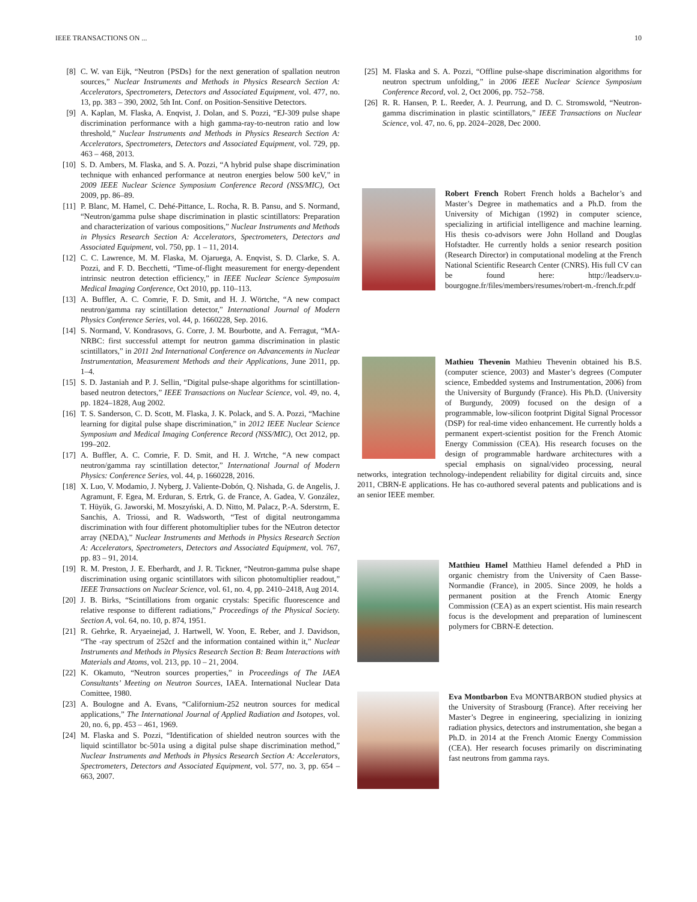IEEE TRANSACTIONS ON ... 10
[8] C. W. van Eijk, “Neutron {PSDs} for the next generation of spallation neutron sources,” Nuclear Instruments and Methods in Physics Research Section A: Accelerators, Spectrometers, Detectors and Associated Equipment, vol. 477, no. 13, pp. 383 – 390, 2002, 5th Int. Conf. on Position-Sensitive Detectors.
[9] A. Kaplan, M. Flaska, A. Enqvist, J. Dolan, and S. Pozzi, “EJ-309 pulse shape discrimination performance with a high gamma-ray-to-neutron ratio and low threshold,” Nuclear Instruments and Methods in Physics Research Section A: Accelerators, Spectrometers, Detectors and Associated Equipment, vol. 729, pp. 463 – 468, 2013.
[10] S. D. Ambers, M. Flaska, and S. A. Pozzi, “A hybrid pulse shape discrimination technique with enhanced performance at neutron energies below 500 keV,” in 2009 IEEE Nuclear Science Symposium Conference Record (NSS/MIC), Oct 2009, pp. 86–89.
[11] P. Blanc, M. Hamel, C. Dehé-Pittance, L. Rocha, R. B. Pansu, and S. Normand, “Neutron/gamma pulse shape discrimination in plastic scintillators: Preparation and characterization of various compositions,” Nuclear Instruments and Methods in Physics Research Section A: Accelerators, Spectrometers, Detectors and Associated Equipment, vol. 750, pp. 1 – 11, 2014.
[12] C. C. Lawrence, M. M. Flaska, M. Ojaruega, A. Enqvist, S. D. Clarke, S. A. Pozzi, and F. D. Becchetti, “Time-of-flight measurement for energy-dependent intrinsic neutron detection efficiency,” in IEEE Nuclear Science Symposuim Medical Imaging Conference, Oct 2010, pp. 110–113.
[13] A. Buffler, A. C. Comrie, F. D. Smit, and H. J. Wörtche, “A new compact neutron/gamma ray scintillation detector,” International Journal of Modern Physics Conference Series, vol. 44, p. 1660228, Sep. 2016.
[14] S. Normand, V. Kondrasovs, G. Corre, J. M. Bourbotte, and A. Ferragut, “MA-NRBC: first successful attempt for neutron gamma discrimination in plastic scintillators,” in 2011 2nd International Conference on Advancements in Nuclear Instrumentation, Measurement Methods and their Applications, June 2011, pp. 1–4.
[15] S. D. Jastaniah and P. J. Sellin, “Digital pulse-shape algorithms for scintillation-based neutron detectors,” IEEE Transactions on Nuclear Science, vol. 49, no. 4, pp. 1824–1828, Aug 2002.
[16] T. S. Sanderson, C. D. Scott, M. Flaska, J. K. Polack, and S. A. Pozzi, “Machine learning for digital pulse shape discrimination,” in 2012 IEEE Nuclear Science Symposium and Medical Imaging Conference Record (NSS/MIC), Oct 2012, pp. 199–202.
[17] A. Buffler, A. C. Comrie, F. D. Smit, and H. J. Wrtche, “A new compact neutron/gamma ray scintillation detector,” International Journal of Modern Physics: Conference Series, vol. 44, p. 1660228, 2016.
[18] X. Luo, V. Modamio, J. Nyberg, J. Valiente-Dobón, Q. Nishada, G. de Angelis, J. Agramunt, F. Egea, M. Erduran, S. Ertrk, G. de France, A. Gadea, V. González, T. Hüyük, G. Jaworski, M. Moszyński, A. D. Nitto, M. Palacz, P.-A. Sderstrm, E. Sanchis, A. Triossi, and R. Wadsworth, “Test of digital neutrongamma discrimination with four different photomultiplier tubes for the NEutron detector array (NEDA),” Nuclear Instruments and Methods in Physics Research Section A: Accelerators, Spectrometers, Detectors and Associated Equipment, vol. 767, pp. 83 – 91, 2014.
[19] R. M. Preston, J. E. Eberhardt, and J. R. Tickner, “Neutron-gamma pulse shape discrimination using organic scintillators with silicon photomultiplier readout,” IEEE Transactions on Nuclear Science, vol. 61, no. 4, pp. 2410–2418, Aug 2014.
[20] J. B. Birks, “Scintillations from organic crystals: Specific fluorescence and relative response to different radiations,” Proceedings of the Physical Society. Section A, vol. 64, no. 10, p. 874, 1951.
[21] R. Gehrke, R. Aryaeinejad, J. Hartwell, W. Yoon, E. Reber, and J. Davidson, “The -ray spectrum of 252cf and the information contained within it,” Nuclear Instruments and Methods in Physics Research Section B: Beam Interactions with Materials and Atoms, vol. 213, pp. 10 – 21, 2004.
[22] K. Okamuto, “Neutron sources properties,” in Proceedings of The IAEA Consultants’ Meeting on Neutron Sources, IAEA. International Nuclear Data Comittee, 1980.
[23] A. Boulogne and A. Evans, “Californium-252 neutron sources for medical applications,” The International Journal of Applied Radiation and Isotopes, vol. 20, no. 6, pp. 453 – 461, 1969.
[24] M. Flaska and S. Pozzi, “Identification of shielded neutron sources with the liquid scintillator bc-501a using a digital pulse shape discrimination method,” Nuclear Instruments and Methods in Physics Research Section A: Accelerators, Spectrometers, Detectors and Associated Equipment, vol. 577, no. 3, pp. 654 – 663, 2007.
[25] M. Flaska and S. A. Pozzi, “Offline pulse-shape discrimination algorithms for neutron spectrum unfolding,” in 2006 IEEE Nuclear Science Symposium Conference Record, vol. 2, Oct 2006, pp. 752–758.
[26] R. R. Hansen, P. L. Reeder, A. J. Peurrung, and D. C. Stromswold, “Neutron-gamma discrimination in plastic scintillators,” IEEE Transactions on Nuclear Science, vol. 47, no. 6, pp. 2024–2028, Dec 2000.
Robert French Robert French holds a Bachelor’s and Master’s Degree in mathematics and a Ph.D. from the University of Michigan (1992) in computer science, specializing in artificial intelligence and machine learning. His thesis co-advisors were John Holland and Douglas Hofstadter. He currently holds a senior research position (Research Director) in computational modeling at the French National Scientific Research Center (CNRS). His full CV can be found here: http://leadserv.u-bourgogne.fr/files/members/resumes/robert-m.-french.fr.pdf
Mathieu Thevenin Mathieu Thevenin obtained his B.S. (computer science, 2003) and Master’s degrees (Computer science, Embedded systems and Instrumentation, 2006) from the University of Burgundy (France). His Ph.D. (University of Burgundy, 2009) focused on the design of a programmable, low-silicon footprint Digital Signal Processor (DSP) for real-time video enhancement. He currently holds a permanent expert-scientist position for the French Atomic Energy Commission (CEA). His research focuses on the design of programmable hardware architectures with a special emphasis on signal/video processing, neural networks, integration technology-independent reliability for digital circuits and, since 2011, CBRN-E applications. He has co-authored several patents and publications and is an senior IEEE member.
Matthieu Hamel Matthieu Hamel defended a PhD in organic chemistry from the University of Caen Basse-Normandie (France), in 2005. Since 2009, he holds a permanent position at the French Atomic Energy Commission (CEA) as an expert scientist. His main research focus is the development and preparation of luminescent polymers for CBRN-E detection.
Eva Montbarbon Eva MONTBARBON studied physics at the University of Strasbourg (France). After receiving her Master’s Degree in engineering, specializing in ionizing radiation physics, detectors and instrumentation, she began a Ph.D. in 2014 at the French Atomic Energy Commission (CEA). Her research focuses primarily on discriminating fast neutrons from gamma rays.